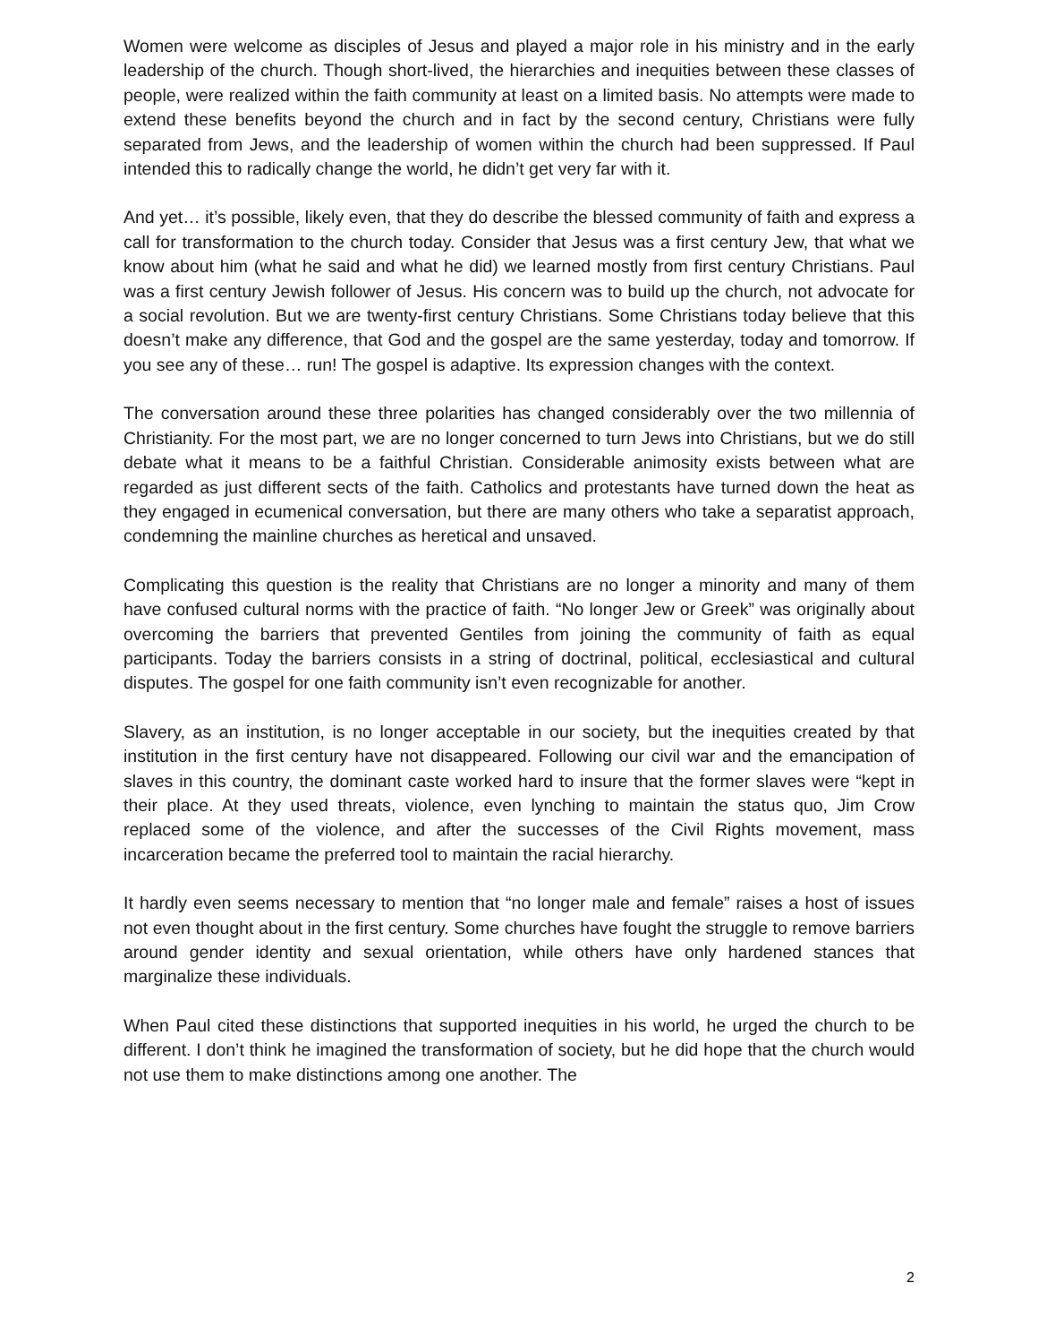Women were welcome as disciples of Jesus and played a major role in his ministry and in the early leadership of the church. Though short-lived, the hierarchies and inequities between these classes of people, were realized within the faith community at least on a limited basis. No attempts were made to extend these benefits beyond the church and in fact by the second century, Christians were fully separated from Jews, and the leadership of women within the church had been suppressed. If Paul intended this to radically change the world, he didn’t get very far with it.
And yet… it’s possible, likely even, that they do describe the blessed community of faith and express a call for transformation to the church today. Consider that Jesus was a first century Jew, that what we know about him (what he said and what he did) we learned mostly from first century Christians. Paul was a first century Jewish follower of Jesus. His concern was to build up the church, not advocate for a social revolution. But we are twenty-first century Christians. Some Christians today believe that this doesn’t make any difference, that God and the gospel are the same yesterday, today and tomorrow. If you see any of these… run! The gospel is adaptive. Its expression changes with the context.
The conversation around these three polarities has changed considerably over the two millennia of Christianity. For the most part, we are no longer concerned to turn Jews into Christians, but we do still debate what it means to be a faithful Christian. Considerable animosity exists between what are regarded as just different sects of the faith. Catholics and protestants have turned down the heat as they engaged in ecumenical conversation, but there are many others who take a separatist approach, condemning the mainline churches as heretical and unsaved.
Complicating this question is the reality that Christians are no longer a minority and many of them have confused cultural norms with the practice of faith. “No longer Jew or Greek” was originally about overcoming the barriers that prevented Gentiles from joining the community of faith as equal participants. Today the barriers consists in a string of doctrinal, political, ecclesiastical and cultural disputes. The gospel for one faith community isn’t even recognizable for another.
Slavery, as an institution, is no longer acceptable in our society, but the inequities created by that institution in the first century have not disappeared. Following our civil war and the emancipation of slaves in this country, the dominant caste worked hard to insure that the former slaves were “kept in their place. At they used threats, violence, even lynching to maintain the status quo, Jim Crow replaced some of the violence, and after the successes of the Civil Rights movement, mass incarceration became the preferred tool to maintain the racial hierarchy.
It hardly even seems necessary to mention that “no longer male and female” raises a host of issues not even thought about in the first century. Some churches have fought the struggle to remove barriers around gender identity and sexual orientation, while others have only hardened stances that marginalize these individuals.
When Paul cited these distinctions that supported inequities in his world, he urged the church to be different. I don’t think he imagined the transformation of society, but he did hope that the church would not use them to make distinctions among one another. The
2